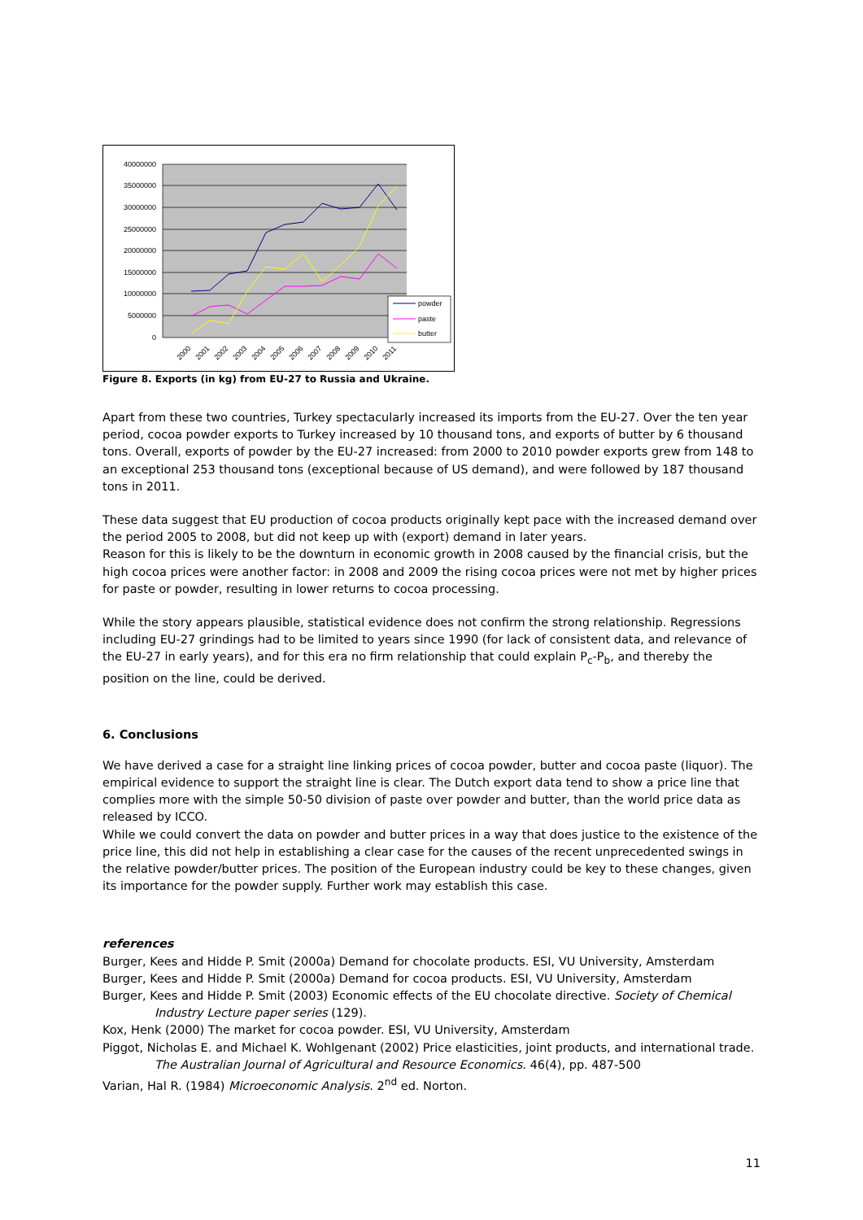40000000
35000000
30000000
25000000
20000000
15000000
10000000
5000000
0
2000
2001
2002
2003
2004
2005
2006
2007
2008
2009
2010
2011
powder
paste
butter
Figure 8. Exports (in kg) from EU-27 to Russia and Ukraine.
Apart from these two countries, Turkey spectacularly increased its imports from the EU-27. Over the ten year period, cocoa powder exports to Turkey increased by 10 thousand tons, and exports of butter by 6 thousand tons. Overall, exports of powder by the EU-27 increased: from 2000 to 2010 powder exports grew from 148 to an exceptional 253 thousand tons (exceptional because of US demand), and were followed by 187 thousand tons in 2011.
These data suggest that EU production of cocoa products originally kept pace with the increased demand over the period 2005 to 2008, but did not keep up with (export) demand in later years.
Reason for this is likely to be the downturn in economic growth in 2008 caused by the financial crisis, but the high cocoa prices were another factor: in 2008 and 2009 the rising cocoa prices were not met by higher prices for paste or powder, resulting in lower returns to cocoa processing.
While the story appears plausible, statistical evidence does not confirm the strong relationship. Regressions including EU-27 grindings had to be limited to years since 1990 (for lack of consistent data, and relevance of the EU-27 in early years), and for this era no firm relationship that could explain P<sub>c</sub>-P<sub>b</sub>, and thereby the position on the line, could be derived.
6. Conclusions
We have derived a case for a straight line linking prices of cocoa powder, butter and cocoa paste (liquor). The empirical evidence to support the straight line is clear. The Dutch export data tend to show a price line that complies more with the simple 50-50 division of paste over powder and butter, than the world price data as released by ICCO.
While we could convert the data on powder and butter prices in a way that does justice to the existence of the price line, this did not help in establishing a clear case for the causes of the recent unprecedented swings in the relative powder/butter prices. The position of the European industry could be key to these changes, given its importance for the powder supply. Further work may establish this case.
references
Burger, Kees and Hidde P. Smit (2000a) Demand for chocolate products. ESI, VU University, Amsterdam
Burger, Kees and Hidde P. Smit (2000a) Demand for cocoa products. ESI, VU University, Amsterdam
Burger, Kees and Hidde P. Smit (2003) Economic effects of the EU chocolate directive. Society of Chemical Industry Lecture paper series (129).
Kox, Henk (2000) The market for cocoa powder. ESI, VU University, Amsterdam
Piggot, Nicholas E. and Michael K. Wohlgenant (2002) Price elasticities, joint products, and international trade. The Australian Journal of Agricultural and Resource Economics. 46(4), pp. 487-500
Varian, Hal R. (1984) Microeconomic Analysis. 2<sup>nd</sup> ed. Norton.
11